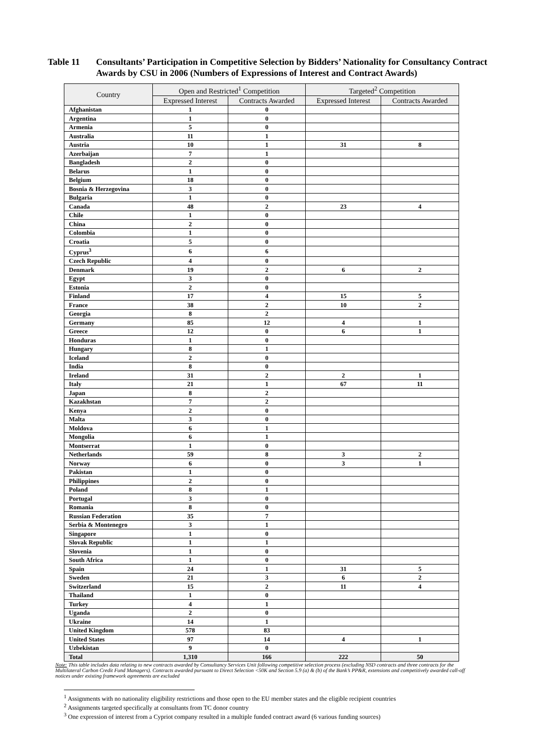Table 11 Consultants’ Participation in Competitive Selection by Bidders’ Nationality for Consultancy Contract Awards by CSU in 2006 (Numbers of Expressions of Interest and Contract Awards)
| Country | Open and Restricted<sup>1</sup> Competition | | Targeted<sup>2</sup> Competition | |
| --- | --- | --- | --- | --- |
| | Expressed Interest | Contracts Awarded | Expressed Interest | Contracts Awarded |
| Afghanistan | 1 | 0 | | |
| Argentina | 1 | 0 | | |
| Armenia | 5 | 0 | | |
| Australia | 11 | 1 | | |
| Austria | 10 | 1 | 31 | 8 |
| Azerbaijan | 7 | 1 | | |
| Bangladesh | 2 | 0 | | |
| Belarus | 1 | 0 | | |
| Belgium | 18 | 0 | | |
| Bosnia & Herzegovina | 3 | 0 | | |
| Bulgaria | 1 | 0 | | |
| Canada | 48 | 2 | 23 | 4 |
| Chile | 1 | 0 | | |
| China | 2 | 0 | | |
| Colombia | 1 | 0 | | |
| Croatia | 5 | 0 | | |
| Cyprus<sup>3</sup> | 6 | 6 | | |
| Czech Republic | 4 | 0 | | |
| Denmark | 19 | 2 | 6 | 2 |
| Egypt | 3 | 0 | | |
| Estonia | 2 | 0 | | |
| Finland | 17 | 4 | 15 | 5 |
| France | 38 | 2 | 10 | 2 |
| Georgia | 8 | 2 | | |
| Germany | 85 | 12 | 4 | 1 |
| Greece | 12 | 0 | 6 | 1 |
| Honduras | 1 | 0 | | |
| Hungary | 8 | 1 | | |
| Iceland | 2 | 0 | | |
| India | 8 | 0 | | |
| Ireland | 31 | 2 | 2 | 1 |
| Italy | 21 | 1 | 67 | 11 |
| Japan | 8 | 2 | | |
| Kazakhstan | 7 | 2 | | |
| Kenya | 2 | 0 | | |
| Malta | 3 | 0 | | |
| Moldova | 6 | 1 | | |
| Mongolia | 6 | 1 | | |
| Montserrat | 1 | 0 | | |
| Netherlands | 59 | 8 | 3 | 2 |
| Norway | 6 | 0 | 3 | 1 |
| Pakistan | 1 | 0 | | |
| Philippines | 2 | 0 | | |
| Poland | 8 | 1 | | |
| Portugal | 3 | 0 | | |
| Romania | 8 | 0 | | |
| Russian Federation | 35 | 7 | | |
| Serbia & Montenegro | 3 | 1 | | |
| Singapore | 1 | 0 | | |
| Slovak Republic | 1 | 1 | | |
| Slovenia | 1 | 0 | | |
| South Africa | 1 | 0 | | |
| Spain | 24 | 1 | 31 | 5 |
| Sweden | 21 | 3 | 6 | 2 |
| Switzerland | 15 | 2 | 11 | 4 |
| Thailand | 1 | 0 | | |
| Turkey | 4 | 1 | | |
| Uganda | 2 | 0 | | |
| Ukraine | 14 | 1 | | |
| United Kingdom | 578 | 83 | | |
| United States | 97 | 14 | 4 | 1 |
| Uzbekistan | 9 | 0 | | |
| Total | 1,310 | 166 | 222 | 50 |
Note: This table includes data relating to new contracts awarded by Consultancy Services Unit following competitive selection process (excluding NSD contracts and three contracts for the Multilateral Carbon Credit Fund Managers). Contracts awarded pursuant to Direct Selection <50K and Section 5.9 (a) & (b) of the Bank’s PP&R, extensions and competitively awarded call-off notices under existing framework agreements are excluded
<sup>1</sup> Assignments with no nationality eligibility restrictions and those open to the EU member states and the eligible recipient countries
<sup>2</sup> Assignments targeted specifically at consultants from TC donor country
<sup>3</sup> One expression of interest from a Cypriot company resulted in a multiple funded contract award (6 various funding sources)